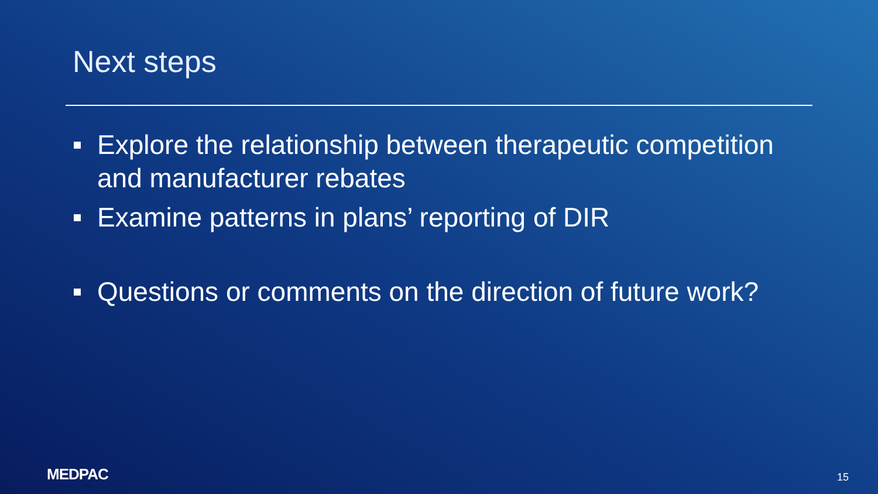Next steps
Explore the relationship between therapeutic competition and manufacturer rebates
Examine patterns in plans’ reporting of DIR
Questions or comments on the direction of future work?
MEDPAC
15